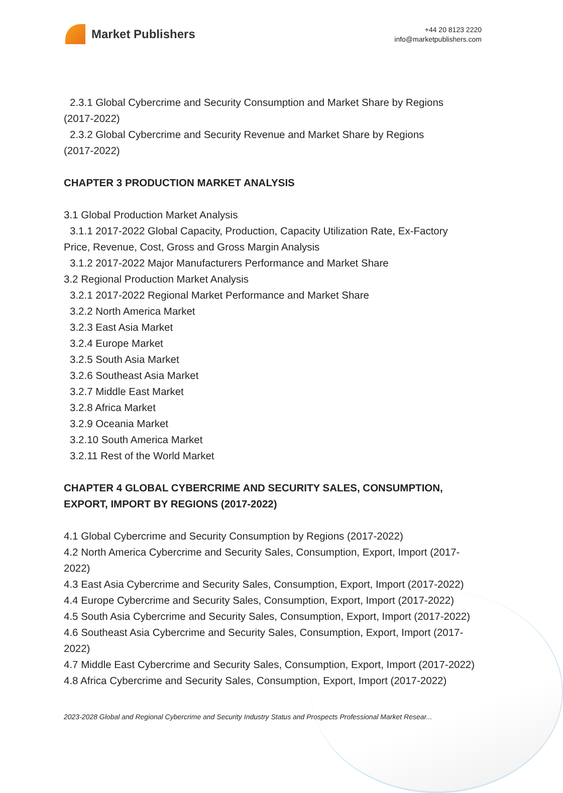Market Publishers
+44 20 8123 2220
info@marketpublishers.com
2.3.1 Global Cybercrime and Security Consumption and Market Share by Regions
(2017-2022)
2.3.2 Global Cybercrime and Security Revenue and Market Share by Regions
(2017-2022)
CHAPTER 3 PRODUCTION MARKET ANALYSIS
3.1 Global Production Market Analysis
3.1.1 2017-2022 Global Capacity, Production, Capacity Utilization Rate, Ex-Factory
Price, Revenue, Cost, Gross and Gross Margin Analysis
3.1.2 2017-2022 Major Manufacturers Performance and Market Share
3.2 Regional Production Market Analysis
3.2.1 2017-2022 Regional Market Performance and Market Share
3.2.2 North America Market
3.2.3 East Asia Market
3.2.4 Europe Market
3.2.5 South Asia Market
3.2.6 Southeast Asia Market
3.2.7 Middle East Market
3.2.8 Africa Market
3.2.9 Oceania Market
3.2.10 South America Market
3.2.11 Rest of the World Market
CHAPTER 4 GLOBAL CYBERCRIME AND SECURITY SALES, CONSUMPTION, EXPORT, IMPORT BY REGIONS (2017-2022)
4.1 Global Cybercrime and Security Consumption by Regions (2017-2022)
4.2 North America Cybercrime and Security Sales, Consumption, Export, Import (2017-2022)
4.3 East Asia Cybercrime and Security Sales, Consumption, Export, Import (2017-2022)
4.4 Europe Cybercrime and Security Sales, Consumption, Export, Import (2017-2022)
4.5 South Asia Cybercrime and Security Sales, Consumption, Export, Import (2017-2022)
4.6 Southeast Asia Cybercrime and Security Sales, Consumption, Export, Import (2017-2022)
4.7 Middle East Cybercrime and Security Sales, Consumption, Export, Import (2017-2022)
4.8 Africa Cybercrime and Security Sales, Consumption, Export, Import (2017-2022)
2023-2028 Global and Regional Cybercrime and Security Industry Status and Prospects Professional Market Resear...